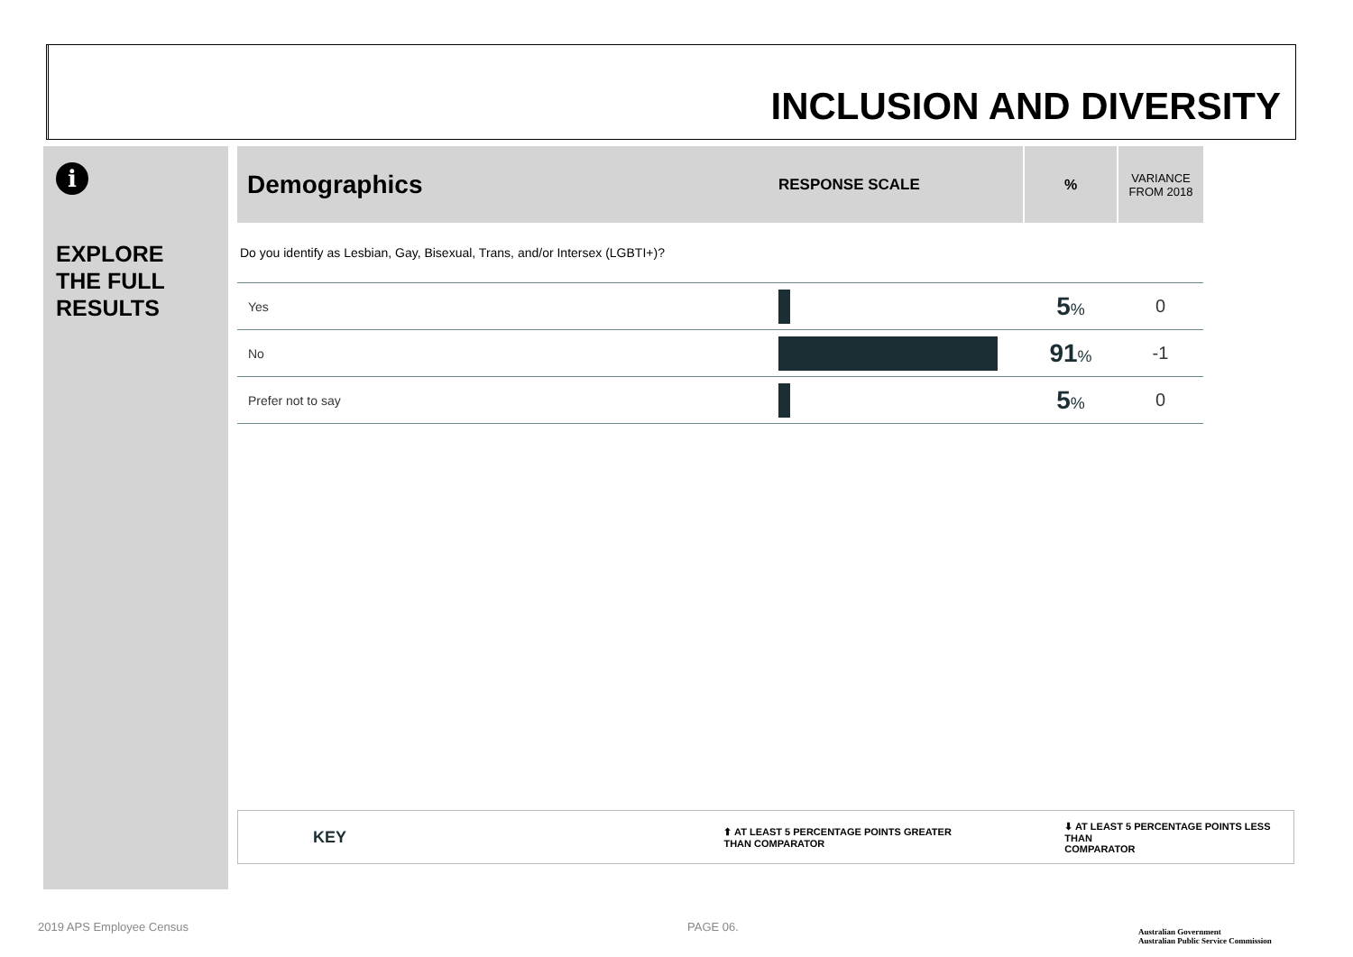INCLUSION AND DIVERSITY
i
EXPLORE
THE FULL
RESULTS
| Demographics | RESPONSE SCALE | % | VARIANCE FROM 2018 |
| --- | --- | --- | --- |
| Do you identify as Lesbian, Gay, Bisexual, Trans, and/or Intersex (LGBTI+)? | | | |
| Yes | | 5 % | 0 |
| No | | 91 % | -1 |
| Prefer not to say | | 5 % | 0 |
KEY
⬆ AT LEAST 5 PERCENTAGE POINTS GREATER
THAN COMPARATOR
⬇ AT LEAST 5 PERCENTAGE POINTS LESS THAN
COMPARATOR
2019 APS Employee Census PAGE 06.
Australian Government
Australian Public Service Commission